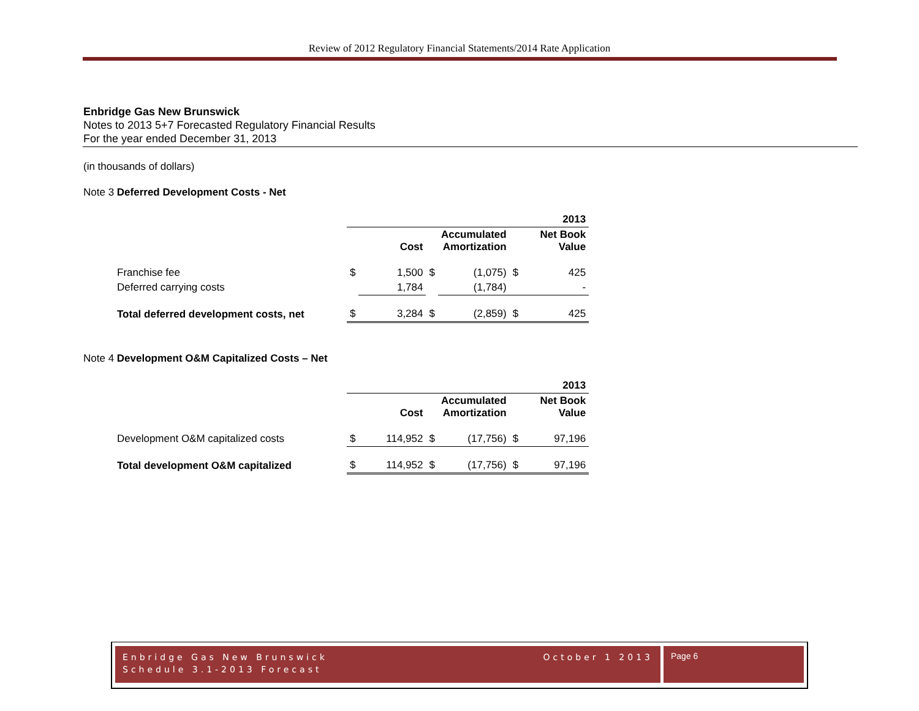Review of 2012 Regulatory Financial Statements/2014 Rate Application
Enbridge Gas New Brunswick
Notes to 2013 5+7 Forecasted Regulatory Financial Results
For the year ended December 31, 2013
(in thousands of dollars)
Note 3 Deferred Development Costs - Net
| | 2013 | | | | | |
| | | Cost | | Accumulated Amortization | | Net Book Value |
| Franchise fee | $ | 1,500 | $ | (1,075) | $ | 425 |
| Deferred carrying costs | | 1,784 | | (1,784) | | - |
| Total deferred development costs, net | $ | 3,284 | $ | (2,859) | $ | 425 |
Note 4 Development O&M Capitalized Costs – Net
| | 2013 | | | | | |
| | | Cost | | Accumulated Amortization | | Net Book Value |
| Development O&M capitalized costs | $ | 114,952 | $ | (17,756) | $ | 97,196 |
| Total development O&M capitalized | $ | 114,952 | $ | (17,756) | $ | 97,196 |
Enbridge Gas New Brunswick
Schedule 3.1-2013 Forecast
October 1 2013
Page 6